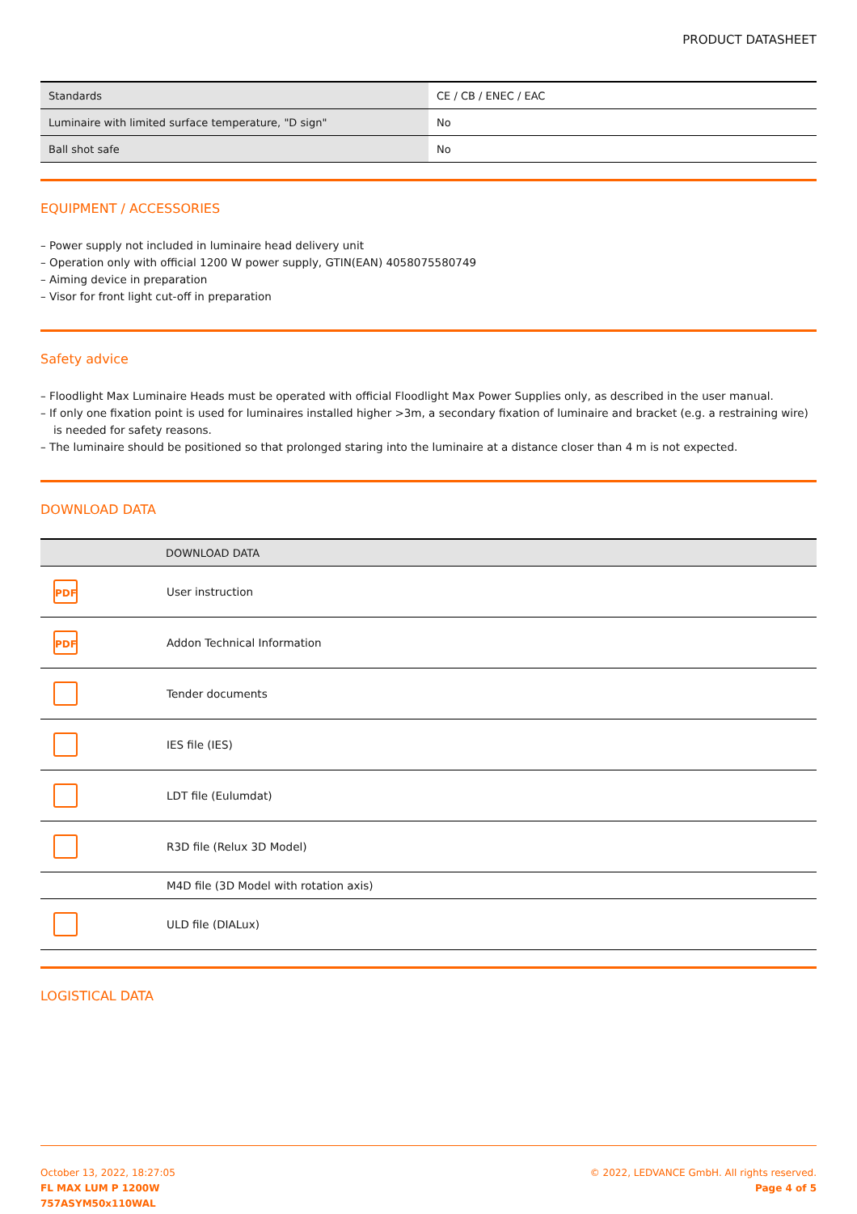PRODUCT DATASHEET
| Standards | CE / CB / ENEC / EAC |
| Luminaire with limited surface temperature, "D sign" | No |
| Ball shot safe | No |
EQUIPMENT / ACCESSORIES
– Power supply not included in luminaire head delivery unit
– Operation only with official 1200 W power supply, GTIN(EAN) 4058075580749
– Aiming device in preparation
– Visor for front light cut-off in preparation
Safety advice
– Floodlight Max Luminaire Heads must be operated with official Floodlight Max Power Supplies only, as described in the user manual.
– If only one fixation point is used for luminaires installed higher >3m, a secondary fixation of luminaire and bracket (e.g. a restraining wire) is needed for safety reasons.
– The luminaire should be positioned so that prolonged staring into the luminaire at a distance closer than 4 m is not expected.
DOWNLOAD DATA
| | DOWNLOAD DATA |
| --- | --- |
| PDF | User instruction |
| PDF | Addon Technical Information |
| | Tender documents |
| | IES file (IES) |
| | LDT file (Eulumdat) |
| | R3D file (Relux 3D Model) |
| | M4D file (3D Model with rotation axis) |
| | ULD file (DIALux) |
LOGISTICAL DATA
October 13, 2022, 18:27:05
FL MAX LUM P 1200W
757ASYM50x110WAL
© 2022, LEDVANCE GmbH. All rights reserved.
Page 4 of 5